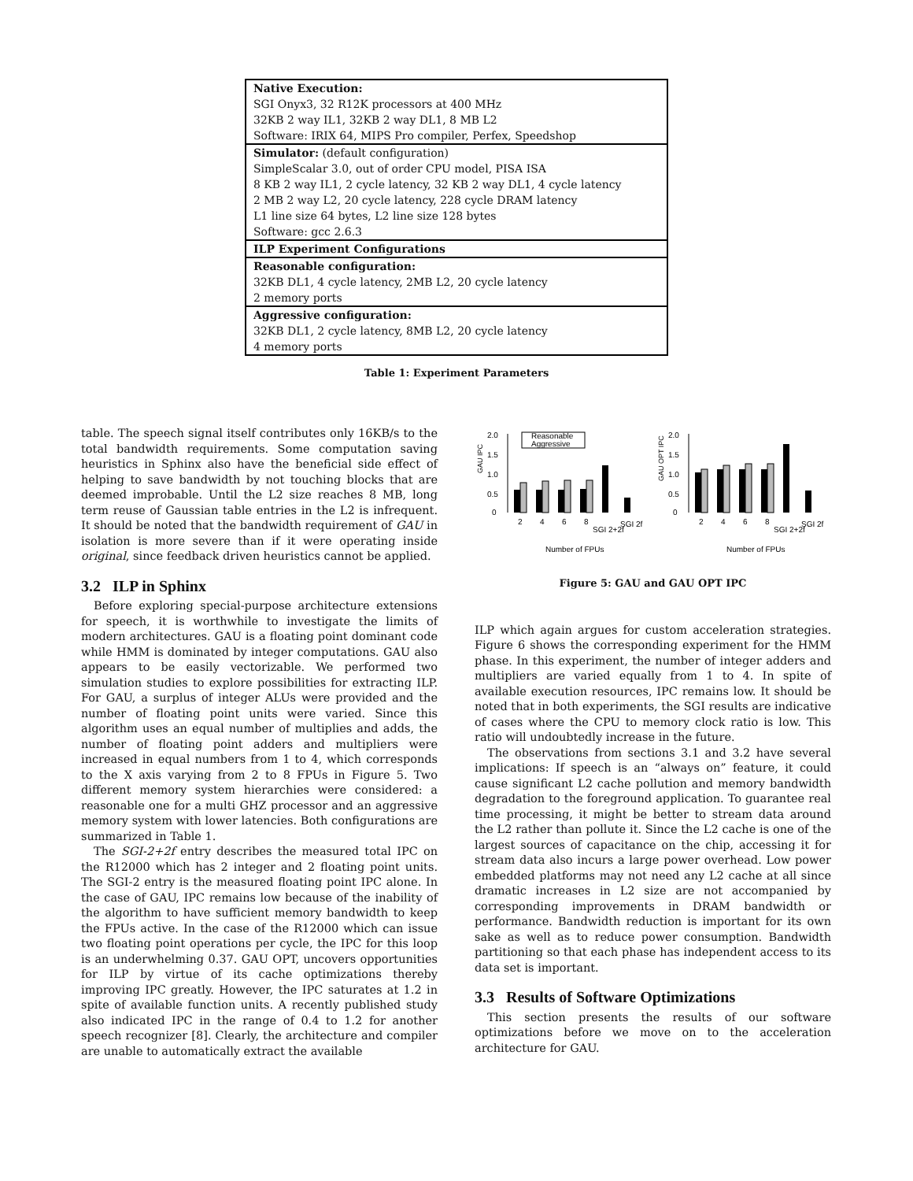| Native Execution: |
| SGI Onyx3, 32 R12K processors at 400 MHz |
| 32KB 2 way IL1, 32KB 2 way DL1, 8 MB L2 |
| Software: IRIX 64, MIPS Pro compiler, Perfex, Speedshop |
| Simulator: (default configuration) |
| SimpleScalar 3.0, out of order CPU model, PISA ISA |
| 8 KB 2 way IL1, 2 cycle latency, 32 KB 2 way DL1, 4 cycle latency |
| 2 MB 2 way L2, 20 cycle latency, 228 cycle DRAM latency |
| L1 line size 64 bytes, L2 line size 128 bytes |
| Software: gcc 2.6.3 |
| ILP Experiment Configurations |
| Reasonable configuration: |
| 32KB DL1, 4 cycle latency, 2MB L2, 20 cycle latency |
| 2 memory ports |
| Aggressive configuration: |
| 32KB DL1, 2 cycle latency, 8MB L2, 20 cycle latency |
| 4 memory ports |
Table 1: Experiment Parameters
table. The speech signal itself contributes only 16KB/s to the total bandwidth requirements. Some computation saving heuristics in Sphinx also have the beneficial side effect of helping to save bandwidth by not touching blocks that are deemed improbable. Until the L2 size reaches 8 MB, long term reuse of Gaussian table entries in the L2 is infrequent. It should be noted that the bandwidth requirement of GAU in isolation is more severe than if it were operating inside original, since feedback driven heuristics cannot be applied.
3.2 ILP in Sphinx
Before exploring special-purpose architecture extensions for speech, it is worthwhile to investigate the limits of modern architectures. GAU is a floating point dominant code while HMM is dominated by integer computations. GAU also appears to be easily vectorizable. We performed two simulation studies to explore possibilities for extracting ILP. For GAU, a surplus of integer ALUs were provided and the number of floating point units were varied. Since this algorithm uses an equal number of multiplies and adds, the number of floating point adders and multipliers were increased in equal numbers from 1 to 4, which corresponds to the X axis varying from 2 to 8 FPUs in Figure 5. Two different memory system hierarchies were considered: a reasonable one for a multi GHZ processor and an aggressive memory system with lower latencies. Both configurations are summarized in Table 1.
The SGI-2+2f entry describes the measured total IPC on the R12000 which has 2 integer and 2 floating point units. The SGI-2 entry is the measured floating point IPC alone. In the case of GAU, IPC remains low because of the inability of the algorithm to have sufficient memory bandwidth to keep the FPUs active. In the case of the R12000 which can issue two floating point operations per cycle, the IPC for this loop is an underwhelming 0.37. GAU OPT, uncovers opportunities for ILP by virtue of its cache optimizations thereby improving IPC greatly. However, the IPC saturates at 1.2 in spite of available function units. A recently published study also indicated IPC in the range of 0.4 to 1.2 for another speech recognizer [8]. Clearly, the architecture and compiler are unable to automatically extract the available
GAU IPC
0
0.5
1.0
1.5
2.0
Reasonable
Aggressive
2
4
6
8
SGI 2+2f
SGI 2f
Number of FPUs
GAU OPT IPC
0
0.5
1.0
1.5
2.0
2
4
6
8
SGI 2+2f
SGI 2f
Number of FPUs
Figure 5: GAU and GAU OPT IPC
ILP which again argues for custom acceleration strategies. Figure 6 shows the corresponding experiment for the HMM phase. In this experiment, the number of integer adders and multipliers are varied equally from 1 to 4. In spite of available execution resources, IPC remains low. It should be noted that in both experiments, the SGI results are indicative of cases where the CPU to memory clock ratio is low. This ratio will undoubtedly increase in the future.
The observations from sections 3.1 and 3.2 have several implications: If speech is an “always on” feature, it could cause significant L2 cache pollution and memory bandwidth degradation to the foreground application. To guarantee real time processing, it might be better to stream data around the L2 rather than pollute it. Since the L2 cache is one of the largest sources of capacitance on the chip, accessing it for stream data also incurs a large power overhead. Low power embedded platforms may not need any L2 cache at all since dramatic increases in L2 size are not accompanied by corresponding improvements in DRAM bandwidth or performance. Bandwidth reduction is important for its own sake as well as to reduce power consumption. Bandwidth partitioning so that each phase has independent access to its data set is important.
3.3 Results of Software Optimizations
This section presents the results of our software optimizations before we move on to the acceleration architecture for GAU.